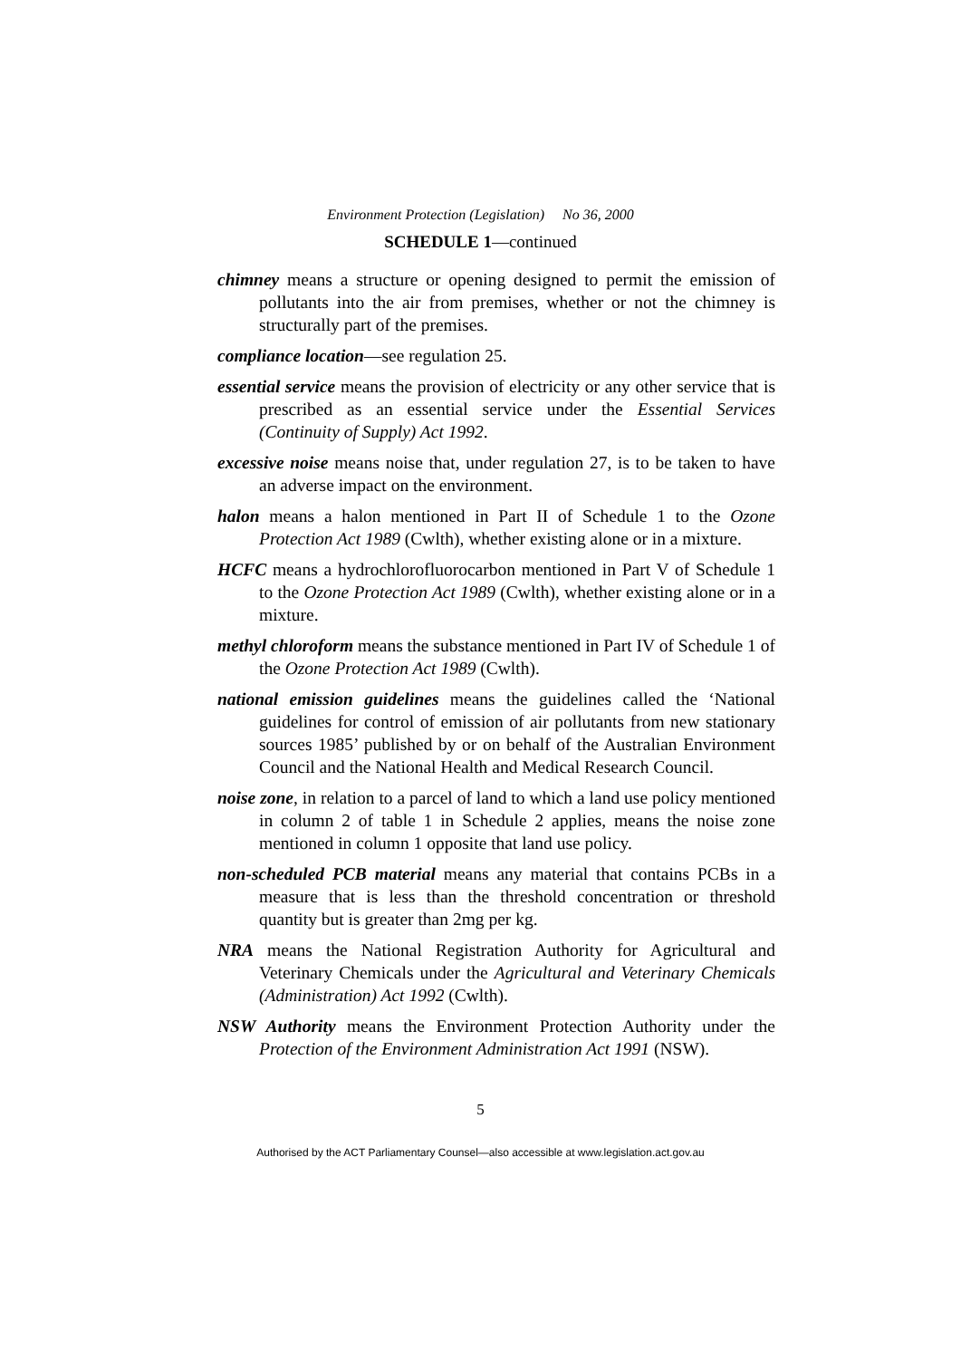Environment Protection (Legislation) No 36, 2000
SCHEDULE 1—continued
chimney means a structure or opening designed to permit the emission of pollutants into the air from premises, whether or not the chimney is structurally part of the premises.
compliance location—see regulation 25.
essential service means the provision of electricity or any other service that is prescribed as an essential service under the Essential Services (Continuity of Supply) Act 1992.
excessive noise means noise that, under regulation 27, is to be taken to have an adverse impact on the environment.
halon means a halon mentioned in Part II of Schedule 1 to the Ozone Protection Act 1989 (Cwlth), whether existing alone or in a mixture.
HCFC means a hydrochlorofluorocarbon mentioned in Part V of Schedule 1 to the Ozone Protection Act 1989 (Cwlth), whether existing alone or in a mixture.
methyl chloroform means the substance mentioned in Part IV of Schedule 1 of the Ozone Protection Act 1989 (Cwlth).
national emission guidelines means the guidelines called the ‘National guidelines for control of emission of air pollutants from new stationary sources 1985’ published by or on behalf of the Australian Environment Council and the National Health and Medical Research Council.
noise zone, in relation to a parcel of land to which a land use policy mentioned in column 2 of table 1 in Schedule 2 applies, means the noise zone mentioned in column 1 opposite that land use policy.
non-scheduled PCB material means any material that contains PCBs in a measure that is less than the threshold concentration or threshold quantity but is greater than 2mg per kg.
NRA means the National Registration Authority for Agricultural and Veterinary Chemicals under the Agricultural and Veterinary Chemicals (Administration) Act 1992 (Cwlth).
NSW Authority means the Environment Protection Authority under the Protection of the Environment Administration Act 1991 (NSW).
5
Authorised by the ACT Parliamentary Counsel—also accessible at www.legislation.act.gov.au